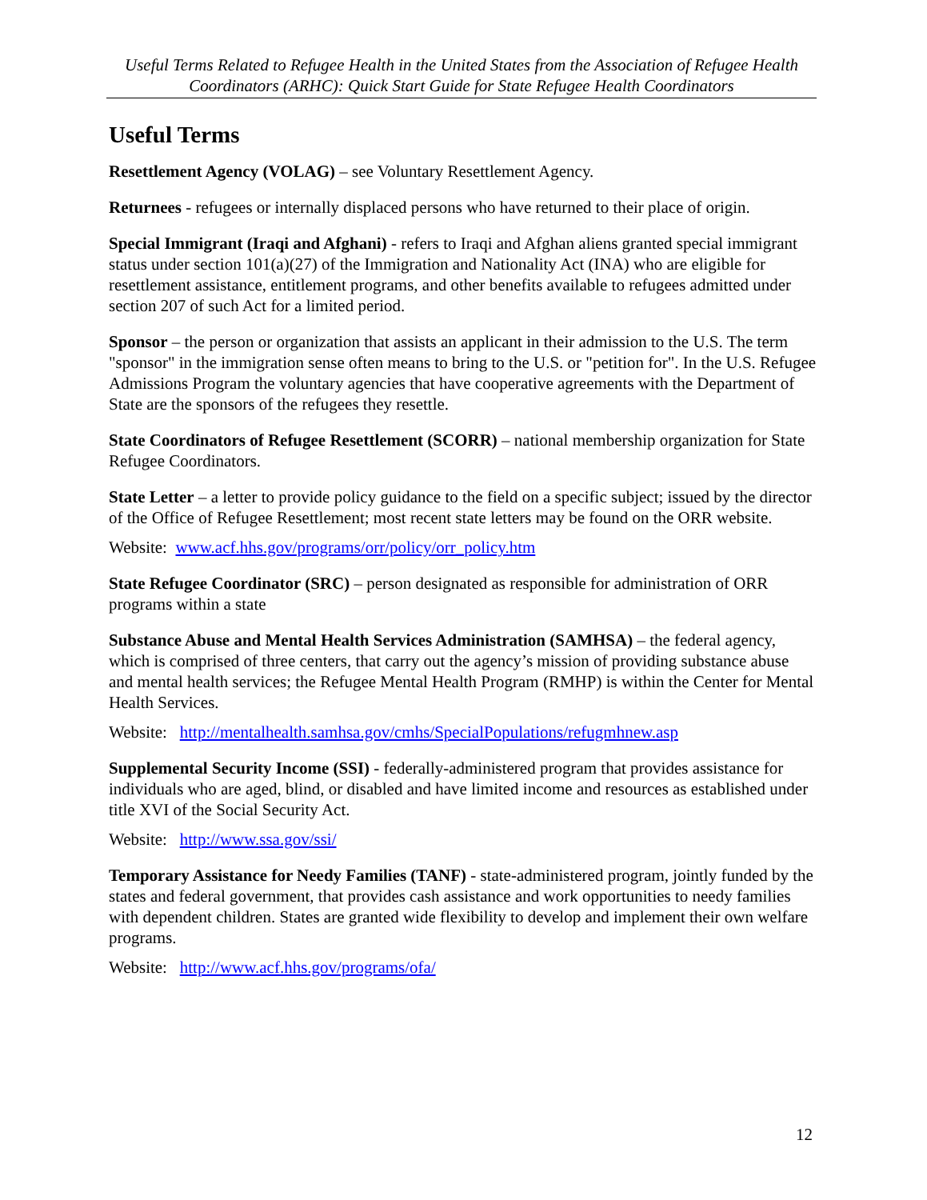Useful Terms Related to Refugee Health in the United States from the Association of Refugee Health Coordinators (ARHC): Quick Start Guide for State Refugee Health Coordinators
Useful Terms
Resettlement Agency (VOLAG) – see Voluntary Resettlement Agency.
Returnees - refugees or internally displaced persons who have returned to their place of origin.
Special Immigrant (Iraqi and Afghani) - refers to Iraqi and Afghan aliens granted special immigrant status under section 101(a)(27) of the Immigration and Nationality Act (INA) who are eligible for resettlement assistance, entitlement programs, and other benefits available to refugees admitted under section 207 of such Act for a limited period.
Sponsor – the person or organization that assists an applicant in their admission to the U.S. The term "sponsor" in the immigration sense often means to bring to the U.S. or "petition for". In the U.S. Refugee Admissions Program the voluntary agencies that have cooperative agreements with the Department of State are the sponsors of the refugees they resettle.
State Coordinators of Refugee Resettlement (SCORR) – national membership organization for State Refugee Coordinators.
State Letter – a letter to provide policy guidance to the field on a specific subject; issued by the director of the Office of Refugee Resettlement; most recent state letters may be found on the ORR website.
Website: www.acf.hhs.gov/programs/orr/policy/orr_policy.htm
State Refugee Coordinator (SRC) – person designated as responsible for administration of ORR programs within a state
Substance Abuse and Mental Health Services Administration (SAMHSA) – the federal agency, which is comprised of three centers, that carry out the agency’s mission of providing substance abuse and mental health services; the Refugee Mental Health Program (RMHP) is within the Center for Mental Health Services.
Website: http://mentalhealth.samhsa.gov/cmhs/SpecialPopulations/refugmhnew.asp
Supplemental Security Income (SSI) - federally-administered program that provides assistance for individuals who are aged, blind, or disabled and have limited income and resources as established under title XVI of the Social Security Act.
Website: http://www.ssa.gov/ssi/
Temporary Assistance for Needy Families (TANF) - state-administered program, jointly funded by the states and federal government, that provides cash assistance and work opportunities to needy families with dependent children. States are granted wide flexibility to develop and implement their own welfare programs.
Website: http://www.acf.hhs.gov/programs/ofa/
12